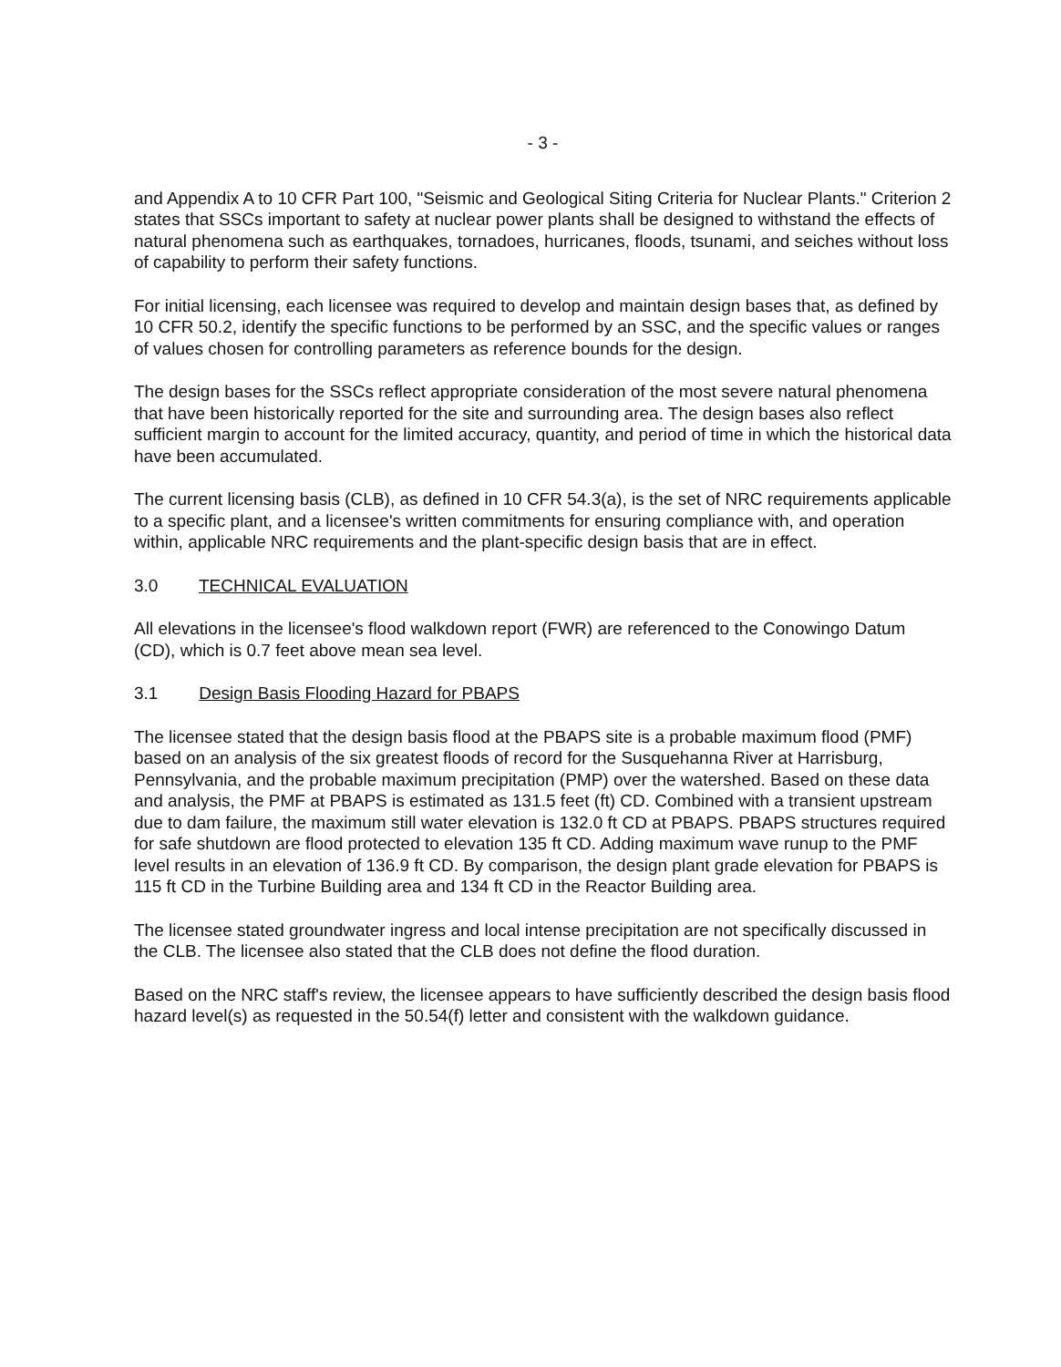- 3 -
and Appendix A to 10 CFR Part 100, "Seismic and Geological Siting Criteria for Nuclear Plants." Criterion 2 states that SSCs important to safety at nuclear power plants shall be designed to withstand the effects of natural phenomena such as earthquakes, tornadoes, hurricanes, floods, tsunami, and seiches without loss of capability to perform their safety functions.
For initial licensing, each licensee was required to develop and maintain design bases that, as defined by 10 CFR 50.2, identify the specific functions to be performed by an SSC, and the specific values or ranges of values chosen for controlling parameters as reference bounds for the design.
The design bases for the SSCs reflect appropriate consideration of the most severe natural phenomena that have been historically reported for the site and surrounding area. The design bases also reflect sufficient margin to account for the limited accuracy, quantity, and period of time in which the historical data have been accumulated.
The current licensing basis (CLB), as defined in 10 CFR 54.3(a), is the set of NRC requirements applicable to a specific plant, and a licensee's written commitments for ensuring compliance with, and operation within, applicable NRC requirements and the plant-specific design basis that are in effect.
3.0 TECHNICAL EVALUATION
All elevations in the licensee's flood walkdown report (FWR) are referenced to the Conowingo Datum (CD), which is 0.7 feet above mean sea level.
3.1 Design Basis Flooding Hazard for PBAPS
The licensee stated that the design basis flood at the PBAPS site is a probable maximum flood (PMF) based on an analysis of the six greatest floods of record for the Susquehanna River at Harrisburg, Pennsylvania, and the probable maximum precipitation (PMP) over the watershed. Based on these data and analysis, the PMF at PBAPS is estimated as 131.5 feet (ft) CD. Combined with a transient upstream due to dam failure, the maximum still water elevation is 132.0 ft CD at PBAPS. PBAPS structures required for safe shutdown are flood protected to elevation 135 ft CD. Adding maximum wave runup to the PMF level results in an elevation of 136.9 ft CD. By comparison, the design plant grade elevation for PBAPS is 115 ft CD in the Turbine Building area and 134 ft CD in the Reactor Building area.
The licensee stated groundwater ingress and local intense precipitation are not specifically discussed in the CLB. The licensee also stated that the CLB does not define the flood duration.
Based on the NRC staff's review, the licensee appears to have sufficiently described the design basis flood hazard level(s) as requested in the 50.54(f) letter and consistent with the walkdown guidance.